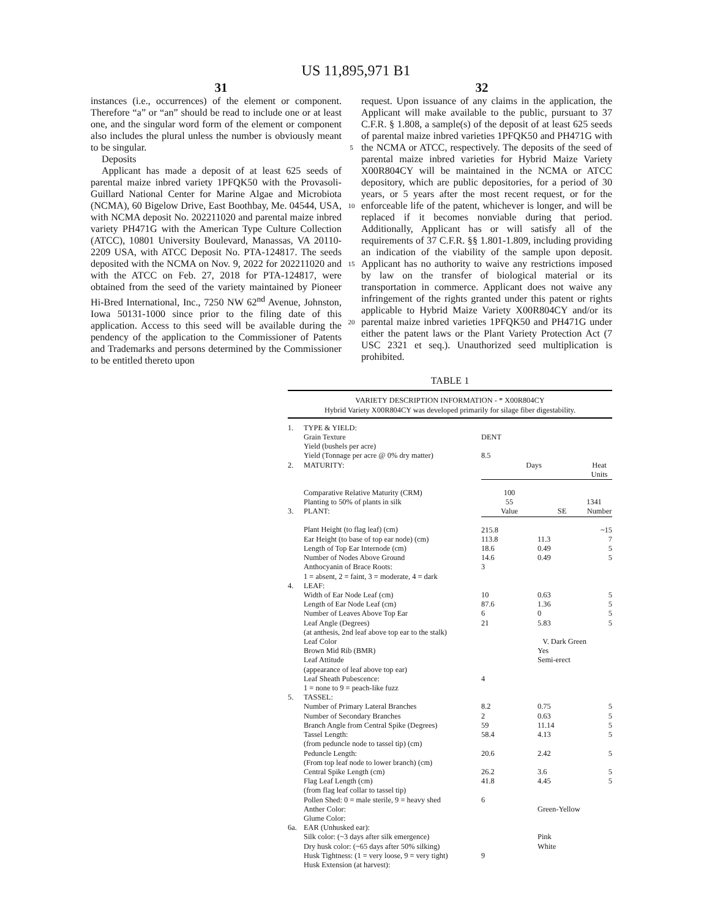US 11,895,971 B1
31 32
instances (i.e., occurrences) of the element or component. Therefore “a” or “an” should be read to include one or at least one, and the singular word form of the element or component also includes the plural unless the number is obviously meant to be singular.
Deposits
Applicant has made a deposit of at least 625 seeds of parental maize inbred variety 1PFQK50 with the Provasoli-Guillard National Center for Marine Algae and Microbiota (NCMA), 60 Bigelow Drive, East Boothbay, Me. 04544, USA, with NCMA deposit No. 202211020 and parental maize inbred variety PH471G with the American Type Culture Collection (ATCC), 10801 University Boulevard, Manassas, VA 20110-2209 USA, with ATCC Deposit No. PTA-124817. The seeds deposited with the NCMA on Nov. 9, 2022 for 202211020 and with the ATCC on Feb. 27, 2018 for PTA-124817, were obtained from the seed of the variety maintained by Pioneer Hi-Bred International, Inc., 7250 NW 62<sup>nd</sup> Avenue, Johnston, Iowa 50131-1000 since prior to the filing date of this application. Access to this seed will be available during the pendency of the application to the Commissioner of Patents and Trademarks and persons determined by the Commissioner to be entitled thereto upon
5
10
15
20
request. Upon issuance of any claims in the application, the Applicant will make available to the public, pursuant to 37 C.F.R. § 1.808, a sample(s) of the deposit of at least 625 seeds of parental maize inbred varieties 1PFQK50 and PH471G with the NCMA or ATCC, respectively. The deposits of the seed of parental maize inbred varieties for Hybrid Maize Variety X00R804CY will be maintained in the NCMA or ATCC depository, which are public depositories, for a period of 30 years, or 5 years after the most recent request, or for the enforceable life of the patent, whichever is longer, and will be replaced if it becomes nonviable during that period. Additionally, Applicant has or will satisfy all of the requirements of 37 C.F.R. §§ 1.801-1.809, including providing an indication of the viability of the sample upon deposit. Applicant has no authority to waive any restrictions imposed by law on the transfer of biological material or its transportation in commerce. Applicant does not waive any infringement of the rights granted under this patent or rights applicable to Hybrid Maize Variety X00R804CY and/or its parental maize inbred varieties 1PFQK50 and PH471G under either the patent laws or the Plant Variety Protection Act (7 USC 2321 et seq.). Unauthorized seed multiplication is prohibited.
TABLE 1
| VARIETY DESCRIPTION INFORMATION - * X00R804CY Hybrid Variety X00R804CY was developed primarily for silage fiber digestability. | | | | |
| 1. | TYPE & YIELD: | | | |
| | Grain Texture | DENT | | |
| | Yield (bushels per acre) | | | |
| | Yield (Tonnage per acre @ 0% dry matter) | 8.5 | | |
| 2. | MATURITY: | Days | | Heat Units |
| | Comparative Relative Maturity (CRM) | 100 | | |
| | Planting to 50% of plants in silk | 55 | | 1341 |
| 3. | PLANT: | Value | SE | Number |
| | Plant Height (to flag leaf) (cm) | 215.8 | | ~15 |
| | Ear Height (to base of top ear node) (cm) | 113.8 | 11.3 | 7 |
| | Length of Top Ear Internode (cm) | 18.6 | 0.49 | 5 |
| | Number of Nodes Above Ground | 14.6 | 0.49 | 5 |
| | Anthocyanin of Brace Roots: 1 = absent, 2 = faint, 3 = moderate, 4 = dark | 3 | | |
| 4. | LEAF: | | | |
| | Width of Ear Node Leaf (cm) | 10 | 0.63 | 5 |
| | Length of Ear Node Leaf (cm) | 87.6 | 1.36 | 5 |
| | Number of Leaves Above Top Ear | 6 | 0 | 5 |
| | Leaf Angle (Degrees) (at anthesis, 2nd leaf above top ear to the stalk) | 21 | 5.83 | 5 |
| | Leaf Color | V. Dark Green | | |
| | Brown Mid Rib (BMR) | | Yes | |
| | Leaf Attitude (appearance of leaf above top ear) | | Semi-erect | |
| | Leaf Sheath Pubescence: 1 = none to 9 = peach-like fuzz | 4 | | |
| 5. | TASSEL: | | | |
| | Number of Primary Lateral Branches | 8.2 | 0.75 | 5 |
| | Number of Secondary Branches | 2 | 0.63 | 5 |
| | Branch Angle from Central Spike (Degrees) | 59 | 11.14 | 5 |
| | Tassel Length: (from peduncle node to tassel tip) (cm) | 58.4 | 4.13 | 5 |
| | Peduncle Length: (From top leaf node to lower branch) (cm) | 20.6 | 2.42 | 5 |
| | Central Spike Length (cm) | 26.2 | 3.6 | 5 |
| | Flag Leaf Length (cm) (from flag leaf collar to tassel tip) | 41.8 | 4.45 | 5 |
| | Pollen Shed: 0 = male sterile, 9 = heavy shed | 6 | | |
| | Anther Color: | | Green-Yellow | |
| | Glume Color: | | | |
| 6a. | EAR (Unhusked ear): | | | |
| | Silk color: (~3 days after silk emergence) | | Pink | |
| | Dry husk color: (~65 days after 50% silking) | | White | |
| | Husk Tightness: (1 = very loose, 9 = very tight) | 9 | | |
| | Husk Extension (at harvest): | | | |